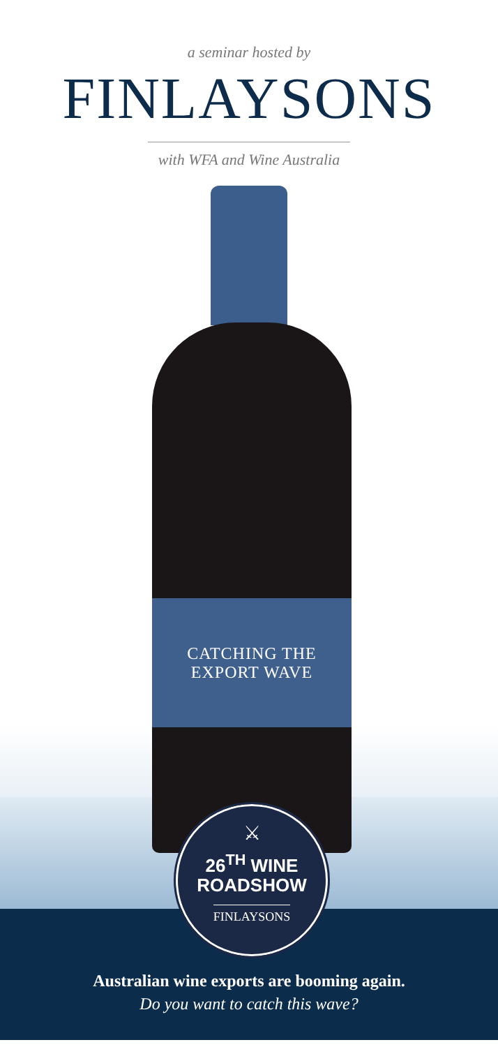a seminar hosted by
FINLAYSONS
with WFA and Wine Australia
CATCHING THE
EXPORT WAVE
⚔
26<sup>TH</sup> WINE
ROADSHOW
FINLAYSONS
Australian wine exports are booming again.
Do you want to catch this wave?